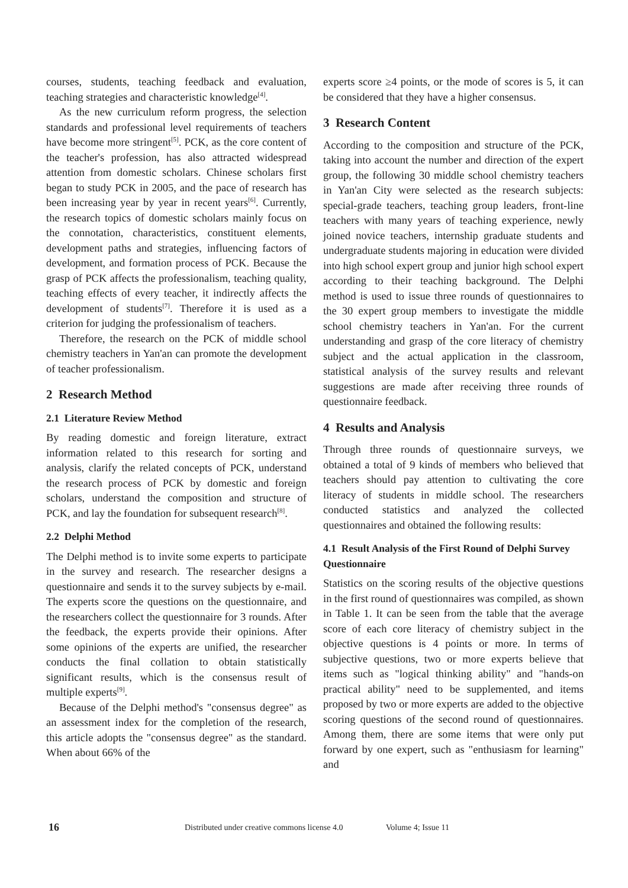courses, students, teaching feedback and evaluation, teaching strategies and characteristic knowledge<sup>[4]</sup>.
As the new curriculum reform progress, the selection standards and professional level requirements of teachers have become more stringent<sup>[5]</sup>. PCK, as the core content of the teacher's profession, has also attracted widespread attention from domestic scholars. Chinese scholars first began to study PCK in 2005, and the pace of research has been increasing year by year in recent years<sup>[6]</sup>. Currently, the research topics of domestic scholars mainly focus on the connotation, characteristics, constituent elements, development paths and strategies, influencing factors of development, and formation process of PCK. Because the grasp of PCK affects the professionalism, teaching quality, teaching effects of every teacher, it indirectly affects the development of students<sup>[7]</sup>. Therefore it is used as a criterion for judging the professionalism of teachers.
Therefore, the research on the PCK of middle school chemistry teachers in Yan'an can promote the development of teacher professionalism.
2 Research Method
2.1 Literature Review Method
By reading domestic and foreign literature, extract information related to this research for sorting and analysis, clarify the related concepts of PCK, understand the research process of PCK by domestic and foreign scholars, understand the composition and structure of PCK, and lay the foundation for subsequent research<sup>[8]</sup>.
2.2 Delphi Method
The Delphi method is to invite some experts to participate in the survey and research. The researcher designs a questionnaire and sends it to the survey subjects by e-mail. The experts score the questions on the questionnaire, and the researchers collect the questionnaire for 3 rounds. After the feedback, the experts provide their opinions. After some opinions of the experts are unified, the researcher conducts the final collation to obtain statistically significant results, which is the consensus result of multiple experts<sup>[9]</sup>.
Because of the Delphi method's "consensus degree" as an assessment index for the completion of the research, this article adopts the "consensus degree" as the standard. When about 66% of the
experts score ≥4 points, or the mode of scores is 5, it can be considered that they have a higher consensus.
3 Research Content
According to the composition and structure of the PCK, taking into account the number and direction of the expert group, the following 30 middle school chemistry teachers in Yan'an City were selected as the research subjects: special-grade teachers, teaching group leaders, front-line teachers with many years of teaching experience, newly joined novice teachers, internship graduate students and undergraduate students majoring in education were divided into high school expert group and junior high school expert according to their teaching background. The Delphi method is used to issue three rounds of questionnaires to the 30 expert group members to investigate the middle school chemistry teachers in Yan'an. For the current understanding and grasp of the core literacy of chemistry subject and the actual application in the classroom, statistical analysis of the survey results and relevant suggestions are made after receiving three rounds of questionnaire feedback.
4 Results and Analysis
Through three rounds of questionnaire surveys, we obtained a total of 9 kinds of members who believed that teachers should pay attention to cultivating the core literacy of students in middle school. The researchers conducted statistics and analyzed the collected questionnaires and obtained the following results:
4.1 Result Analysis of the First Round of Delphi Survey Questionnaire
Statistics on the scoring results of the objective questions in the first round of questionnaires was compiled, as shown in Table 1. It can be seen from the table that the average score of each core literacy of chemistry subject in the objective questions is 4 points or more. In terms of subjective questions, two or more experts believe that items such as "logical thinking ability" and "hands-on practical ability" need to be supplemented, and items proposed by two or more experts are added to the objective scoring questions of the second round of questionnaires. Among them, there are some items that were only put forward by one expert, such as "enthusiasm for learning" and
16 Distributed under creative commons license 4.0 Volume 4; Issue 11